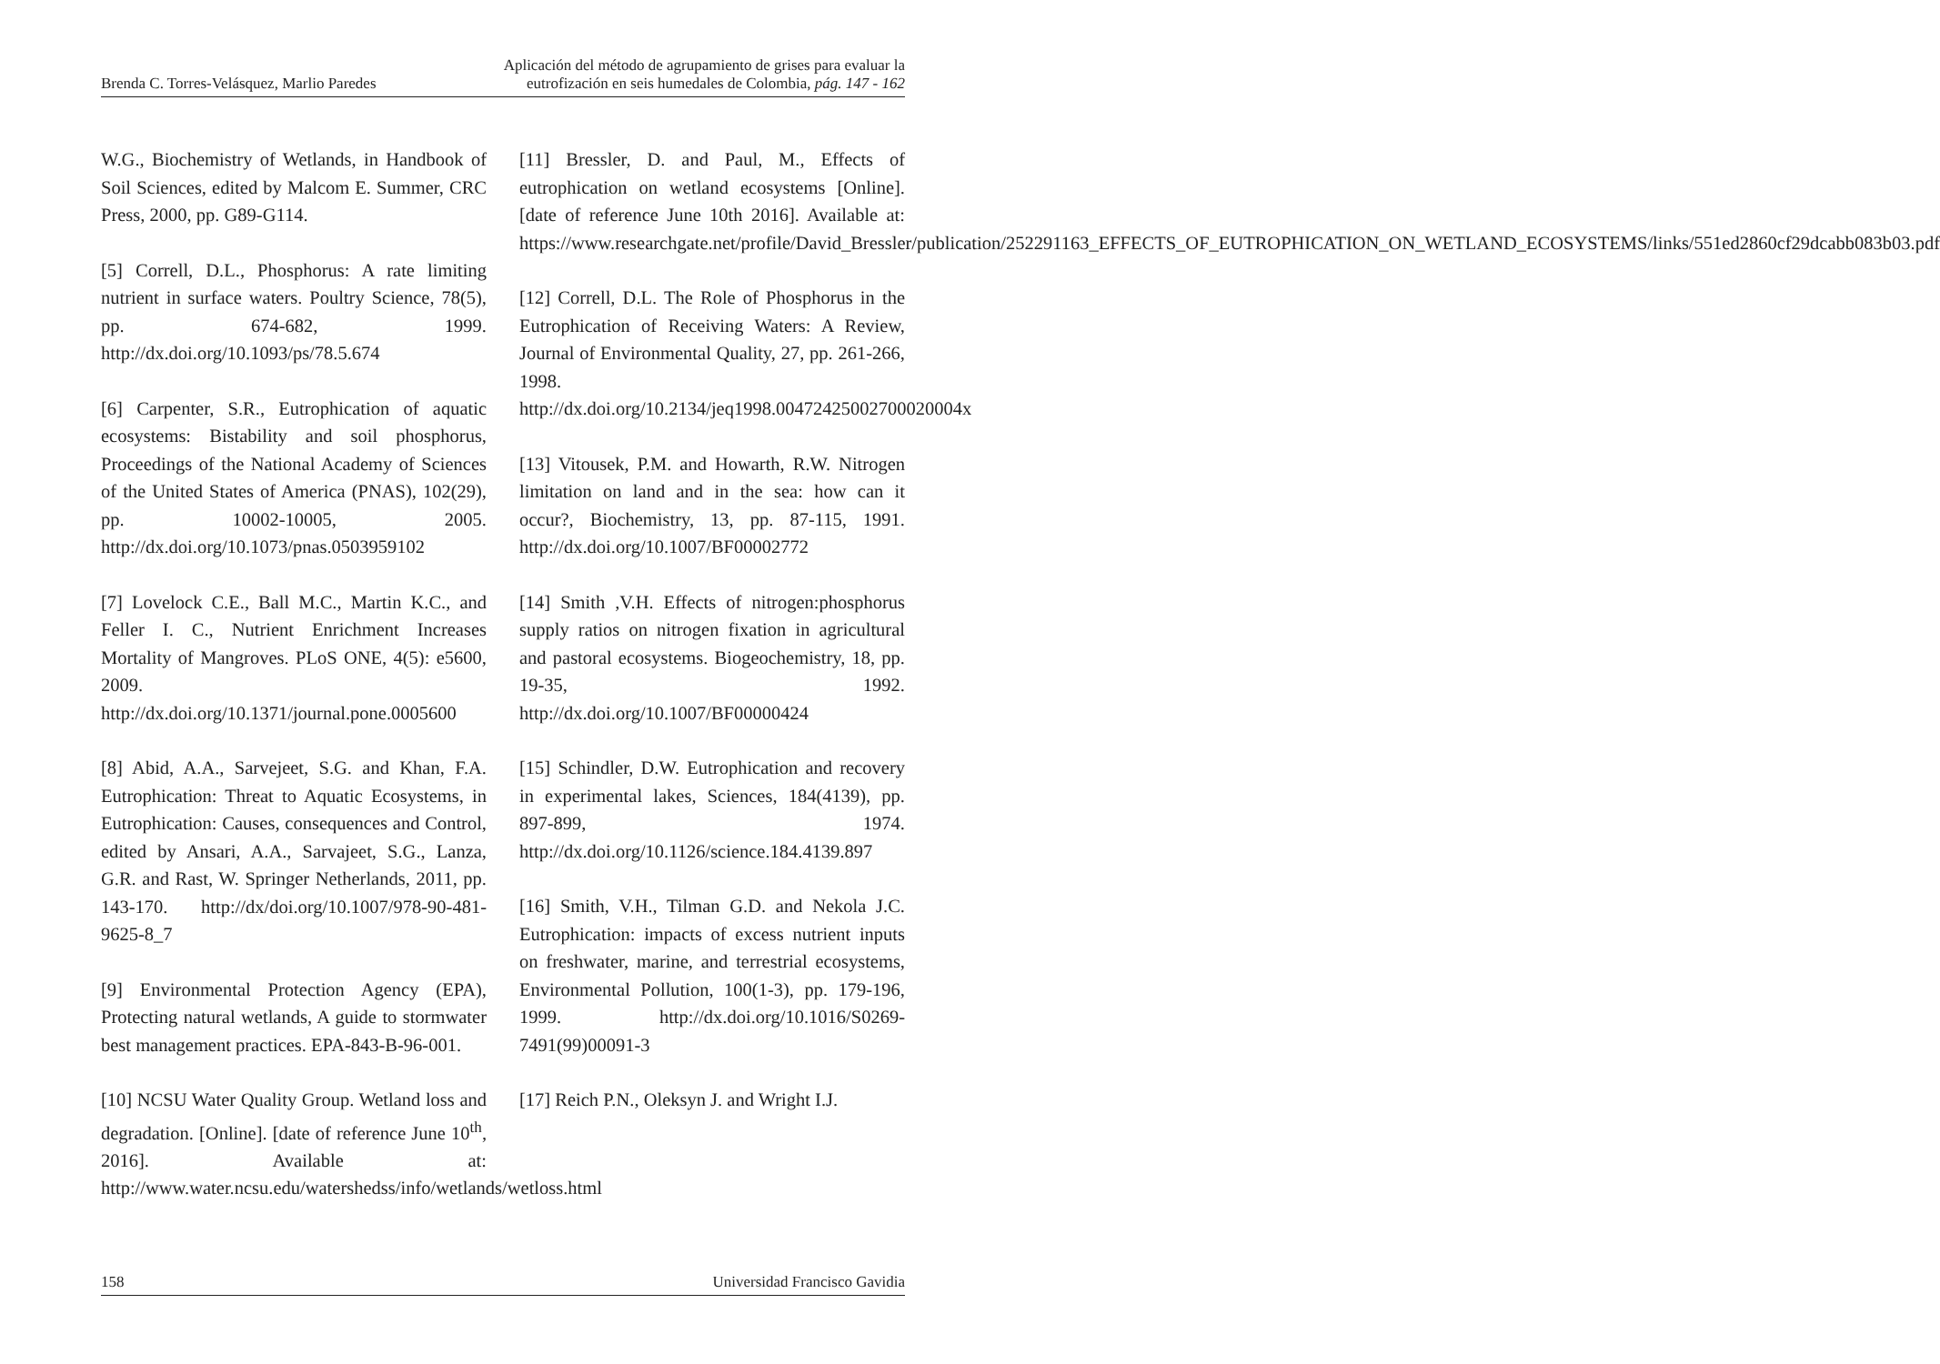Brenda C. Torres-Velásquez, Marlio Paredes Aplicación del método de agrupamiento de grises para evaluar la
eutrofización en seis humedales de Colombia, pág. 147 - 162
W.G., Biochemistry of Wetlands, in Handbook of Soil Sciences, edited by Malcom E. Summer, CRC Press, 2000, pp. G89-G114.
[5] Correll, D.L., Phosphorus: A rate limiting nutrient in surface waters. Poultry Science, 78(5), pp. 674-682, 1999. http://dx.doi.org/10.1093/ps/78.5.674
[6] Carpenter, S.R., Eutrophication of aquatic ecosystems: Bistability and soil phosphorus, Proceedings of the National Academy of Sciences of the United States of America (PNAS), 102(29), pp. 10002-10005, 2005. http://dx.doi.org/10.1073/pnas.0503959102
[7] Lovelock C.E., Ball M.C., Martin K.C., and Feller I. C., Nutrient Enrichment Increases Mortality of Mangroves. PLoS ONE, 4(5): e5600, 2009. http://dx.doi.org/10.1371/journal.pone.0005600
[8] Abid, A.A., Sarvejeet, S.G. and Khan, F.A. Eutrophication: Threat to Aquatic Ecosystems, in Eutrophication: Causes, consequences and Control, edited by Ansari, A.A., Sarvajeet, S.G., Lanza, G.R. and Rast, W. Springer Netherlands, 2011, pp. 143-170. http://dx/doi.org/10.1007/978-90-481-9625-8_7
[9] Environmental Protection Agency (EPA), Protecting natural wetlands, A guide to stormwater best management practices. EPA-843-B-96-001.
[10] NCSU Water Quality Group. Wetland loss and degradation. [Online]. [date of reference June 10<sup>th</sup>, 2016]. Available at: http://www.water.ncsu.edu/watershedss/info/wetlands/wetloss.html
[11] Bressler, D. and Paul, M., Effects of eutrophication on wetland ecosystems [Online]. [date of reference June 10th 2016]. Available at: https://www.researchgate.net/profile/David_Bressler/publication/252291163_EFFECTS_OF_EUTROPHICATION_ON_WETLAND_ECOSYSTEMS/links/551ed2860cf29dcabb083b03.pdf
[12] Correll, D.L. The Role of Phosphorus in the Eutrophication of Receiving Waters: A Review, Journal of Environmental Quality, 27, pp. 261-266, 1998. http://dx.doi.org/10.2134/jeq1998.00472425002700020004x
[13] Vitousek, P.M. and Howarth, R.W. Nitrogen limitation on land and in the sea: how can it occur?, Biochemistry, 13, pp. 87-115, 1991. http://dx.doi.org/10.1007/BF00002772
[14] Smith ,V.H. Effects of nitrogen:phosphorus supply ratios on nitrogen fixation in agricultural and pastoral ecosystems. Biogeochemistry, 18, pp. 19-35, 1992. http://dx.doi.org/10.1007/BF00000424
[15] Schindler, D.W. Eutrophication and recovery in experimental lakes, Sciences, 184(4139), pp. 897-899, 1974. http://dx.doi.org/10.1126/science.184.4139.897
[16] Smith, V.H., Tilman G.D. and Nekola J.C. Eutrophication: impacts of excess nutrient inputs on freshwater, marine, and terrestrial ecosystems, Environmental Pollution, 100(1-3), pp. 179-196, 1999. http://dx.doi.org/10.1016/S0269-7491(99)00091-3
[17] Reich P.N., Oleksyn J. and Wright I.J.
158 Universidad Francisco Gavidia